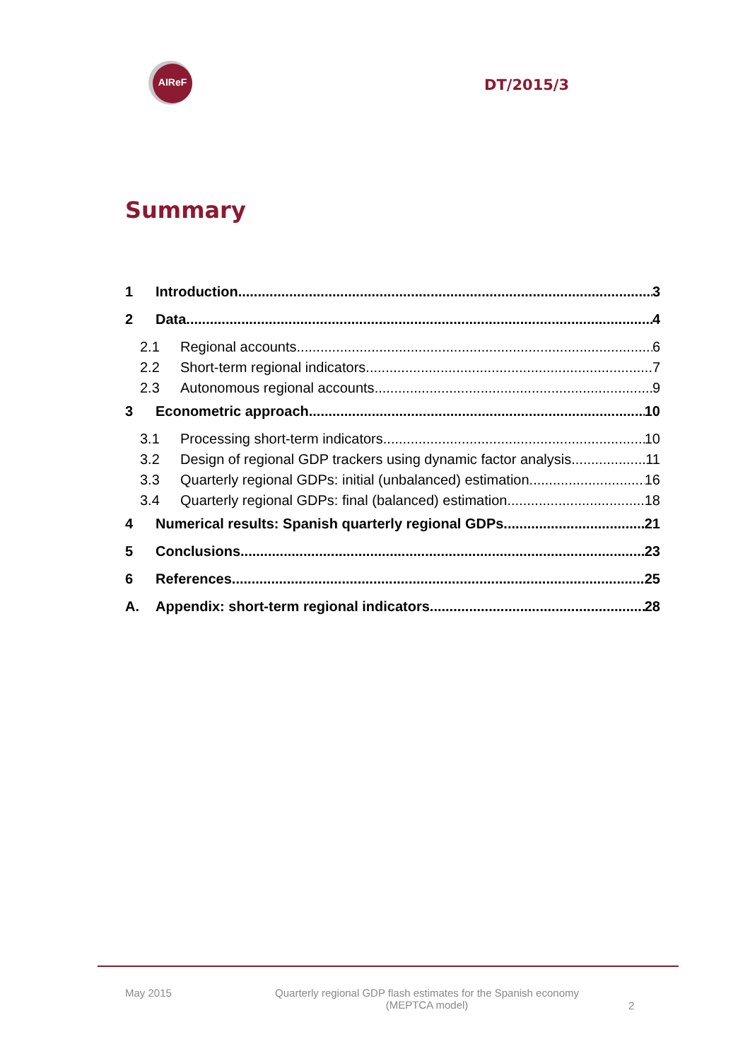AIReF
DT/2015/3
Summary
1 Introduction 3
2 Data 4
2.1 Regional accounts 6
2.2 Short-term regional indicators 7
2.3 Autonomous regional accounts 9
3 Econometric approach 10
3.1 Processing short-term indicators 10
3.2 Design of regional GDP trackers using dynamic factor analysis 11
3.3 Quarterly regional GDPs: initial (unbalanced) estimation 16
3.4 Quarterly regional GDPs: final (balanced) estimation 18
4 Numerical results: Spanish quarterly regional GDPs. 21
5 Conclusions 23
6 References 25
A. Appendix: short-term regional indicators 28
May 2015 Quarterly regional GDP flash estimates for the Spanish economy
(MEPTCA model) 2